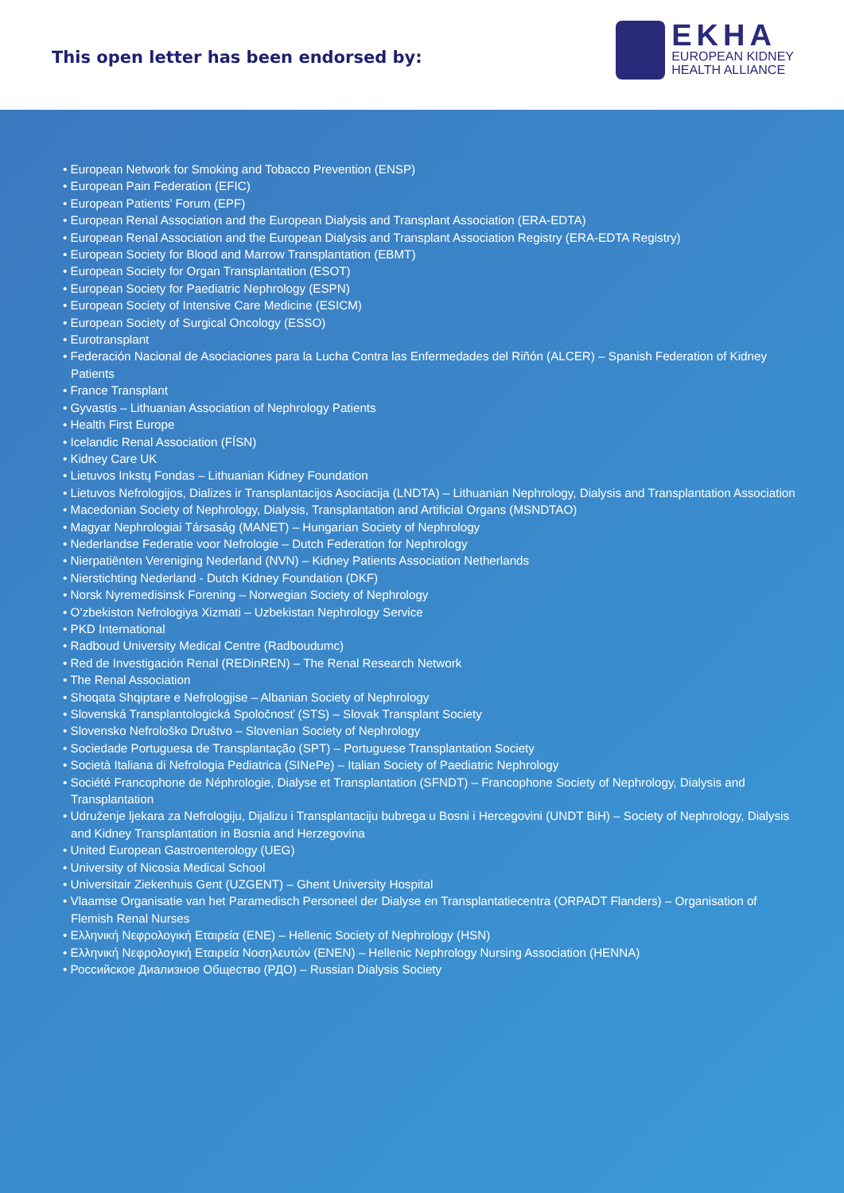This open letter has been endorsed by:
EKHA
EUROPEAN KIDNEY
HEALTH ALLIANCE
• European Network for Smoking and Tobacco Prevention (ENSP)
• European Pain Federation (EFIC)
• European Patients’ Forum (EPF)
• European Renal Association and the European Dialysis and Transplant Association (ERA-EDTA)
• European Renal Association and the European Dialysis and Transplant Association Registry (ERA-EDTA Registry)
• European Society for Blood and Marrow Transplantation (EBMT)
• European Society for Organ Transplantation (ESOT)
• European Society for Paediatric Nephrology (ESPN)
• European Society of Intensive Care Medicine (ESICM)
• European Society of Surgical Oncology (ESSO)
• Eurotransplant
• Federación Nacional de Asociaciones para la Lucha Contra las Enfermedades del Riñón (ALCER) – Spanish Federation of Kidney Patients
• France Transplant
• Gyvastis – Lithuanian Association of Nephrology Patients
• Health First Europe
• Icelandic Renal Association (FÍSN)
• Kidney Care UK
• Lietuvos Inkstų Fondas – Lithuanian Kidney Foundation
• Lietuvos Nefrologijos, Dializes ir Transplantacijos Asociacija (LNDTA) – Lithuanian Nephrology, Dialysis and Transplantation Association
• Macedonian Society of Nephrology, Dialysis, Transplantation and Artificial Organs (MSNDTAO)
• Magyar Nephrologiai Társaság (MANET) – Hungarian Society of Nephrology
• Nederlandse Federatie voor Nefrologie – Dutch Federation for Nephrology
• Nierpatiënten Vereniging Nederland (NVN) – Kidney Patients Association Netherlands
• Nierstichting Nederland - Dutch Kidney Foundation (DKF)
• Norsk Nyremedisinsk Forening – Norwegian Society of Nephrology
• O’zbekiston Nefrologiya Xizmati – Uzbekistan Nephrology Service
• PKD International
• Radboud University Medical Centre (Radboudumc)
• Red de Investigación Renal (REDinREN) – The Renal Research Network
• The Renal Association
• Shoqata Shqiptare e Nefrologjise – Albanian Society of Nephrology
• Slovenská Transplantologická Spoločnosť (STS) – Slovak Transplant Society
• Slovensko Nefrološko Društvo – Slovenian Society of Nephrology
• Sociedade Portuguesa de Transplantação (SPT) – Portuguese Transplantation Society
• Società Italiana di Nefrologia Pediatrica (SINePe) – Italian Society of Paediatric Nephrology
• Société Francophone de Néphrologie, Dialyse et Transplantation (SFNDT) – Francophone Society of Nephrology, Dialysis and Transplantation
• Udruženje ljekara za Nefrologiju, Dijalizu i Transplantaciju bubrega u Bosni i Hercegovini (UNDT BiH) – Society of Nephrology, Dialysis and Kidney Transplantation in Bosnia and Herzegovina
• United European Gastroenterology (UEG)
• University of Nicosia Medical School
• Universitair Ziekenhuis Gent (UZGENT) – Ghent University Hospital
• Vlaamse Organisatie van het Paramedisch Personeel der Dialyse en Transplantatiecentra (ORPADT Flanders) – Organisation of Flemish Renal Nurses
• Ελληνική Νεφρολογική Εταιρεία (ΕΝΕ) – Hellenic Society of Nephrology (HSN)
• Ελληνική Νεφρολογική Εταιρεία Νοσηλευτών (ΕΝΕΝ) – Hellenic Nephrology Nursing Association (HENNA)
• Российское Диализное Общество (РДО) – Russian Dialysis Society